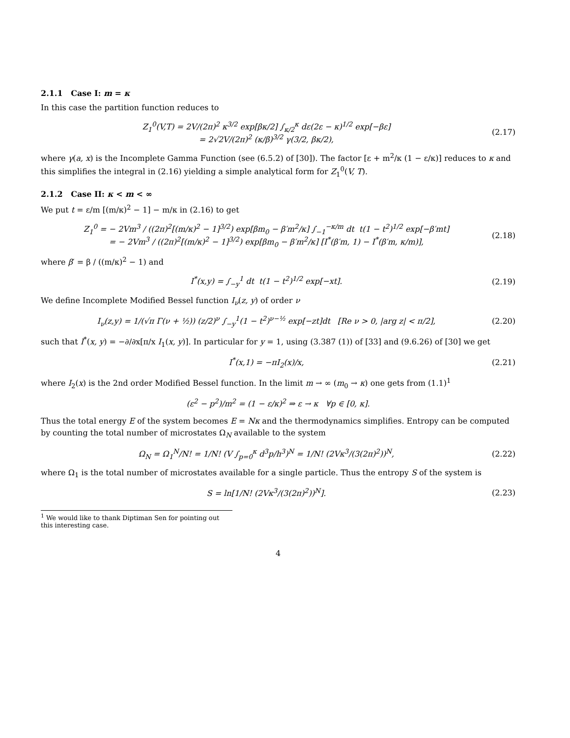2.1.1 Case I: m = κ
In this case the partition function reduces to
Z<sub>1</sub><sup>0</sup>(V,T) = 2V/(2π)<sup>2</sup> κ<sup>3/2</sup> exp[βκ/2] ∫<sub>κ/2</sub><sup>κ</sup> dε(2ε − κ)<sup>1/2</sup> exp[−βε]
= 2√2V/(2π)<sup>2</sup> (κ/β)<sup>3/2</sup> γ(3/2, βκ/2),
(2.17)
where γ(a, x) is the Incomplete Gamma Function (see (6.5.2) of [30]). The factor [ε + m<sup>2</sup>/κ (1 − ε/κ)] reduces to κ and this simplifies the integral in (2.16) yielding a simple analytical form for Z<sub>1</sub><sup>0</sup>(V, T).
2.1.2 Case II: κ < m < ∞
We put t = ε/m [(m/κ)<sup>2</sup> − 1] − m/κ in (2.16) to get
Z<sub>1</sub><sup>0</sup> = − 2Vm<sup>3</sup> / ((2π)<sup>2</sup>[(m/κ)<sup>2</sup> − 1]<sup>3/2</sup>) exp[βm<sub>0</sub> − β′m<sup>2</sup>/κ] ∫<sub>−1</sub><sup>−κ/m</sup> dt t(1 − t<sup>2</sup>)<sup>1/2</sup> exp[−β′mt]
= − 2Vm<sup>3</sup> / ((2π)<sup>2</sup>[(m/κ)<sup>2</sup> − 1]<sup>3/2</sup>) exp[βm<sub>0</sub> − β′m<sup>2</sup>/κ] [I<sup>*</sup>(β′m, 1) − I<sup>*</sup>(β′m, κ/m)],
(2.18)
where β′ = β / ((m/κ)<sup>2</sup> − 1) and
I<sup>*</sup>(x,y) = ∫<sub>−y</sub><sup>1</sup> dt t(1 − t<sup>2</sup>)<sup>1/2</sup> exp[−xt].
(2.19)
We define Incomplete Modified Bessel function I<sub>ν</sub>(z, y) of order ν
I<sub>ν</sub>(z,y) = 1/(√π Γ(ν + ½)) (z/2)<sup>ν</sup> ∫<sub>−y</sub><sup>1</sup>(1 − t<sup>2</sup>)<sup>ν−½</sup> exp[−zt]dt [Re ν > 0, |arg z| < π/2],
(2.20)
such that I<sup>*</sup>(x, y) = −∂/∂x[π/x I<sub>1</sub>(x, y)]. In particular for y = 1, using (3.387 (1)) of [33] and (9.6.26) of [30] we get
I<sup>*</sup>(x,1) = −πI<sub>2</sub>(x)/x, (2.21)
where I<sub>2</sub>(x) is the 2nd order Modified Bessel function. In the limit m → ∞ (m<sub>0</sub> → κ) one gets from (1.1)<sup>1</sup>
(ε<sup>2</sup> − p<sup>2</sup>)/m<sup>2</sup> = (1 − ε/κ)<sup>2</sup> ⇒ ε → κ ∀p ∈ [0, κ].
Thus the total energy E of the system becomes E = Nκ and the thermodynamics simplifies. Entropy can be computed by counting the total number of microstates Ω<sub>N</sub> available to the system
Ω<sub>N</sub> = Ω<sub>1</sub><sup>N</sup>/N! = 1/N! (V ∫<sub>p=0</sub><sup>κ</sup> d<sup>3</sup>p/h<sup>3</sup>)<sup>N</sup> = 1/N! (2Vκ<sup>3</sup>/(3(2π)<sup>2</sup>))<sup>N</sup>,
(2.22)
where Ω<sub>1</sub> is the total number of microstates available for a single particle. Thus the entropy S of the system is
S = ln[1/N! (2Vκ<sup>3</sup>/(3(2π)<sup>2</sup>))<sup>N</sup>]. (2.23)
<sup>1</sup> We would like to thank Diptiman Sen for pointing out this interesting case.
4